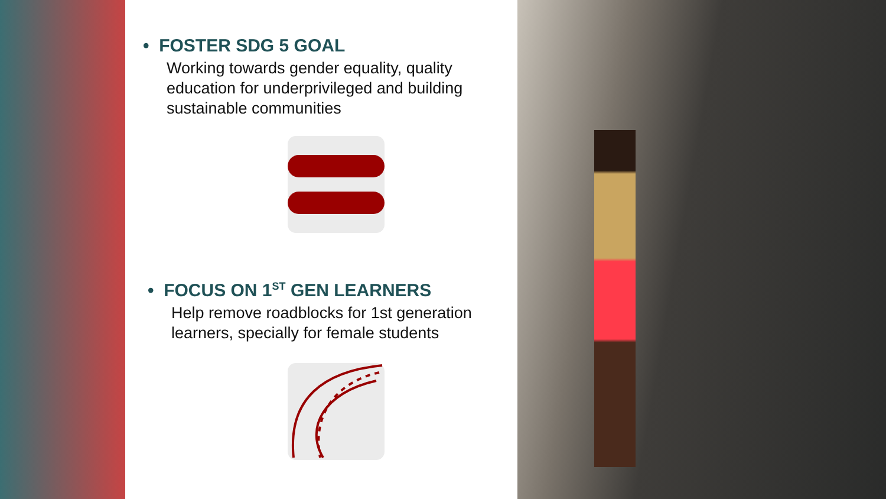• FOSTER SDG 5 GOAL
Working towards gender equality, quality education for underprivileged and building sustainable communities
• FOCUS ON 1<sup>ST</sup> GEN LEARNERS
Help remove roadblocks for 1st generation learners, specially for female students